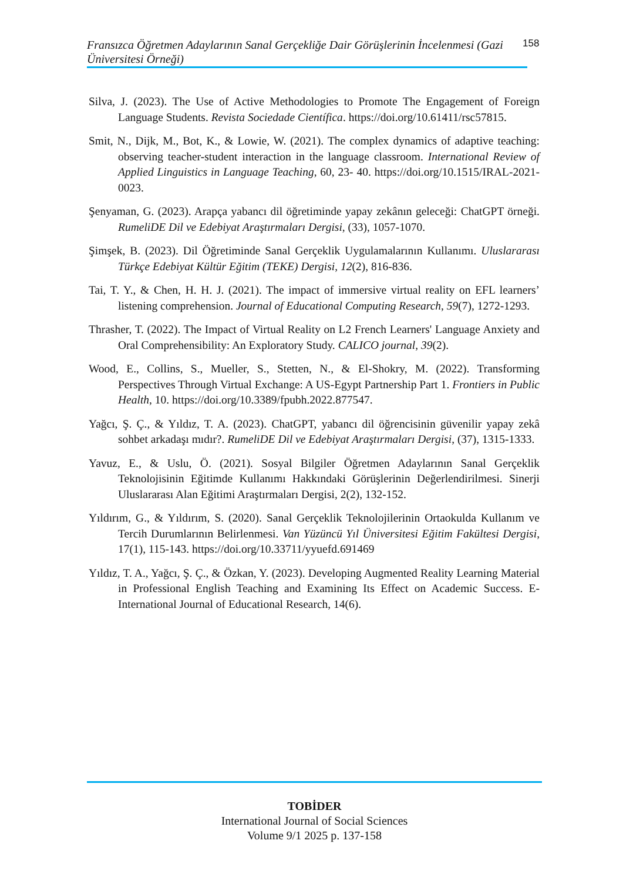Fransızca Öğretmen Adaylarının Sanal Gerçekliğe Dair Görüşlerinin İncelenmesi (Gazi Üniversitesi Örneği)
158
Silva, J. (2023). The Use of Active Methodologies to Promote The Engagement of Foreign Language Students. Revista Sociedade Científica. https://doi.org/10.61411/rsc57815.
Smit, N., Dijk, M., Bot, K., & Lowie, W. (2021). The complex dynamics of adaptive teaching: observing teacher-student interaction in the language classroom. International Review of Applied Linguistics in Language Teaching, 60, 23- 40. https://doi.org/10.1515/IRAL-2021-0023.
Şenyaman, G. (2023). Arapça yabancı dil öğretiminde yapay zekânın geleceği: ChatGPT örneği. RumeliDE Dil ve Edebiyat Araştırmaları Dergisi, (33), 1057-1070.
Şimşek, B. (2023). Dil Öğretiminde Sanal Gerçeklik Uygulamalarının Kullanımı. Uluslararası Türkçe Edebiyat Kültür Eğitim (TEKE) Dergisi, 12(2), 816-836.
Tai, T. Y., & Chen, H. H. J. (2021). The impact of immersive virtual reality on EFL learners’ listening comprehension. Journal of Educational Computing Research, 59(7), 1272-1293.
Thrasher, T. (2022). The Impact of Virtual Reality on L2 French Learners' Language Anxiety and Oral Comprehensibility: An Exploratory Study. CALICO journal, 39(2).
Wood, E., Collins, S., Mueller, S., Stetten, N., & El-Shokry, M. (2022). Transforming Perspectives Through Virtual Exchange: A US-Egypt Partnership Part 1. Frontiers in Public Health, 10. https://doi.org/10.3389/fpubh.2022.877547.
Yağcı, Ş. Ç., & Yıldız, T. A. (2023). ChatGPT, yabancı dil öğrencisinin güvenilir yapay zekâ sohbet arkadaşı mıdır?. RumeliDE Dil ve Edebiyat Araştırmaları Dergisi, (37), 1315-1333.
Yavuz, E., & Uslu, Ö. (2021). Sosyal Bilgiler Öğretmen Adaylarının Sanal Gerçeklik Teknolojisinin Eğitimde Kullanımı Hakkındaki Görüşlerinin Değerlendirilmesi. Sinerji Uluslararası Alan Eğitimi Araştırmaları Dergisi, 2(2), 132-152.
Yıldırım, G., & Yıldırım, S. (2020). Sanal Gerçeklik Teknolojilerinin Ortaokulda Kullanım ve Tercih Durumlarının Belirlenmesi. Van Yüzüncü Yıl Üniversitesi Eğitim Fakültesi Dergisi, 17(1), 115-143. https://doi.org/10.33711/yyuefd.691469
Yıldız, T. A., Yağcı, Ş. Ç., & Özkan, Y. (2023). Developing Augmented Reality Learning Material in Professional English Teaching and Examining Its Effect on Academic Success. E-International Journal of Educational Research, 14(6).
TOBİDER
International Journal of Social Sciences
Volume 9/1 2025 p. 137-158